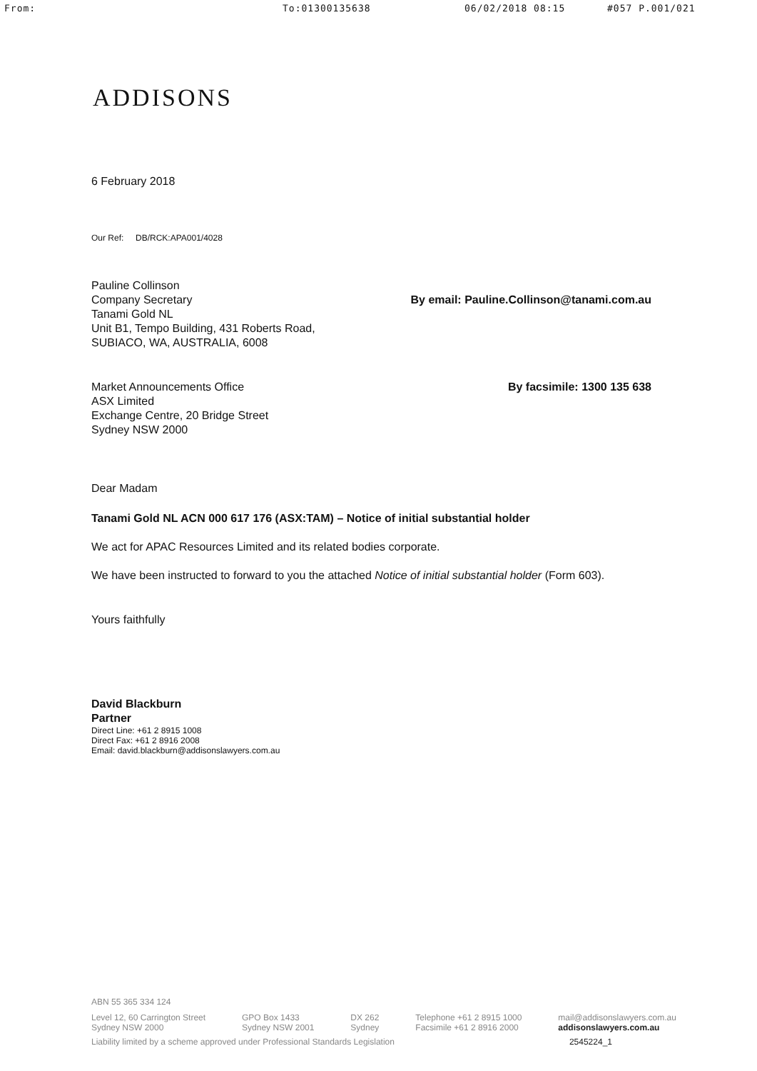From: To:01300135638 06/02/2018 08:15 #057 P.001/021
ADDISONS
6 February 2018
Our Ref: DB/RCK:APA001/4028
Pauline Collinson
Company Secretary
Tanami Gold NL
Unit B1, Tempo Building, 431 Roberts Road,
SUBIACO, WA, AUSTRALIA, 6008
By email: Pauline.Collinson@tanami.com.au
Market Announcements Office
ASX Limited
Exchange Centre, 20 Bridge Street
Sydney NSW 2000
By facsimile: 1300 135 638
Dear Madam
Tanami Gold NL ACN 000 617 176 (ASX:TAM) – Notice of initial substantial holder
We act for APAC Resources Limited and its related bodies corporate.
We have been instructed to forward to you the attached Notice of initial substantial holder (Form 603).
Yours faithfully
David Blackburn
Partner
Direct Line: +61 2 8915 1008
Direct Fax: +61 2 8916 2008
Email: david.blackburn@addisonslawyers.com.au
ABN 55 365 334 124
Level 12, 60 Carrington Street
Sydney NSW 2000
GPO Box 1433
Sydney NSW 2001
DX 262
Sydney
Telephone +61 2 8915 1000
Facsimile +61 2 8916 2000
mail@addisonslawyers.com.au
addisonslawyers.com.au
Liability limited by a scheme approved under Professional Standards Legislation 2545224_1